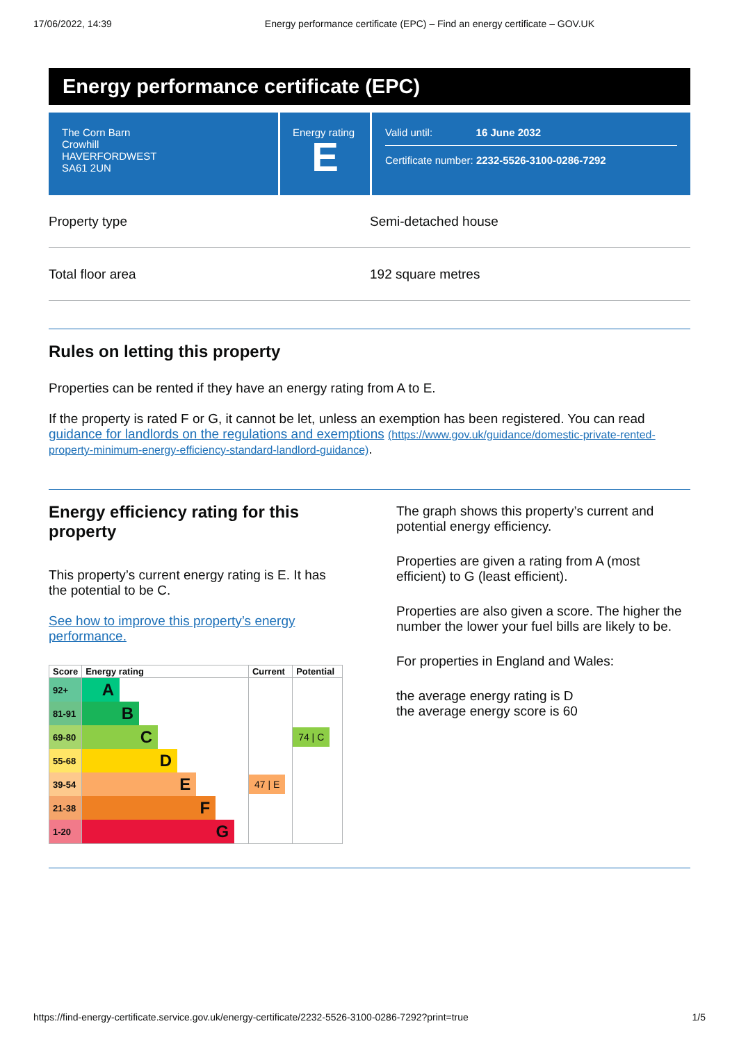17/06/2022, 14:39 Energy performance certificate (EPC) – Find an energy certificate – GOV.UK
Energy performance certificate (EPC)
The Corn Barn
Crowhill
HAVERFORDWEST
SA61 2UN
Energy rating
E
Valid until: 16 June 2032
Certificate number: 2232-5526-3100-0286-7292
Property type Semi-detached house
Total floor area 192 square metres
Rules on letting this property
Properties can be rented if they have an energy rating from A to E.
If the property is rated F or G, it cannot be let, unless an exemption has been registered. You can read guidance for landlords on the regulations and exemptions (https://www.gov.uk/guidance/domestic-private-rented-property-minimum-energy-efficiency-standard-landlord-guidance).
Energy efficiency rating for this property
This property’s current energy rating is E. It has the potential to be C.
See how to improve this property’s energy performance.
| Score | Energy rating | Current | Potential |
| --- | --- | --- | --- |
| 92+ | A | | |
| 81-91 | B | | |
| 69-80 | C | | 74 / C |
| 55-68 | D | | |
| 39-54 | E | 47 / E | |
| 21-38 | F | | |
| 1-20 | G | | |
The graph shows this property’s current and potential energy efficiency.
Properties are given a rating from A (most efficient) to G (least efficient).
Properties are also given a score. The higher the number the lower your fuel bills are likely to be.
For properties in England and Wales:
the average energy rating is D
the average energy score is 60
https://find-energy-certificate.service.gov.uk/energy-certificate/2232-5526-3100-0286-7292?print=true 1/5